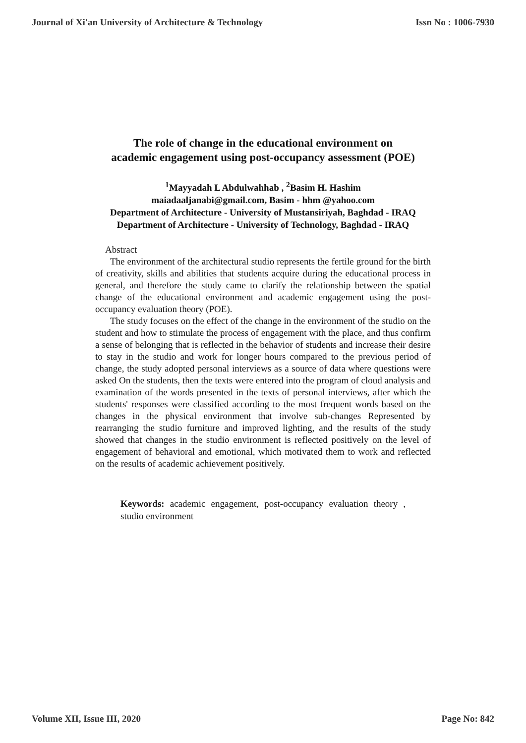Journal of Xi'an University of Architecture & Technology Issn No : 1006-7930
The role of change in the educational environment on
academic engagement using post-occupancy assessment (POE)
<sup>1</sup> Mayyadah L Abdulwahhab , <sup>2</sup>Basim H. Hashim
maiadaaljanabi@gmail.com, Basim - hhm @yahoo.com
Department of Architecture - University of Mustansiriyah, Baghdad - IRAQ
Department of Architecture - University of Technology, Baghdad - IRAQ
Abstract
The environment of the architectural studio represents the fertile ground for the birth of creativity, skills and abilities that students acquire during the educational process in general, and therefore the study came to clarify the relationship between the spatial change of the educational environment and academic engagement using the post-occupancy evaluation theory (POE).
The study focuses on the effect of the change in the environment of the studio on the student and how to stimulate the process of engagement with the place, and thus confirm a sense of belonging that is reflected in the behavior of students and increase their desire to stay in the studio and work for longer hours compared to the previous period of change, the study adopted personal interviews as a source of data where questions were asked On the students, then the texts were entered into the program of cloud analysis and examination of the words presented in the texts of personal interviews, after which the students' responses were classified according to the most frequent words based on the changes in the physical environment that involve sub-changes Represented by rearranging the studio furniture and improved lighting, and the results of the study showed that changes in the studio environment is reflected positively on the level of engagement of behavioral and emotional, which motivated them to work and reflected on the results of academic achievement positively.
Keywords: academic engagement, post-occupancy evaluation theory , studio environment
Volume XII, Issue III, 2020 Page No: 842